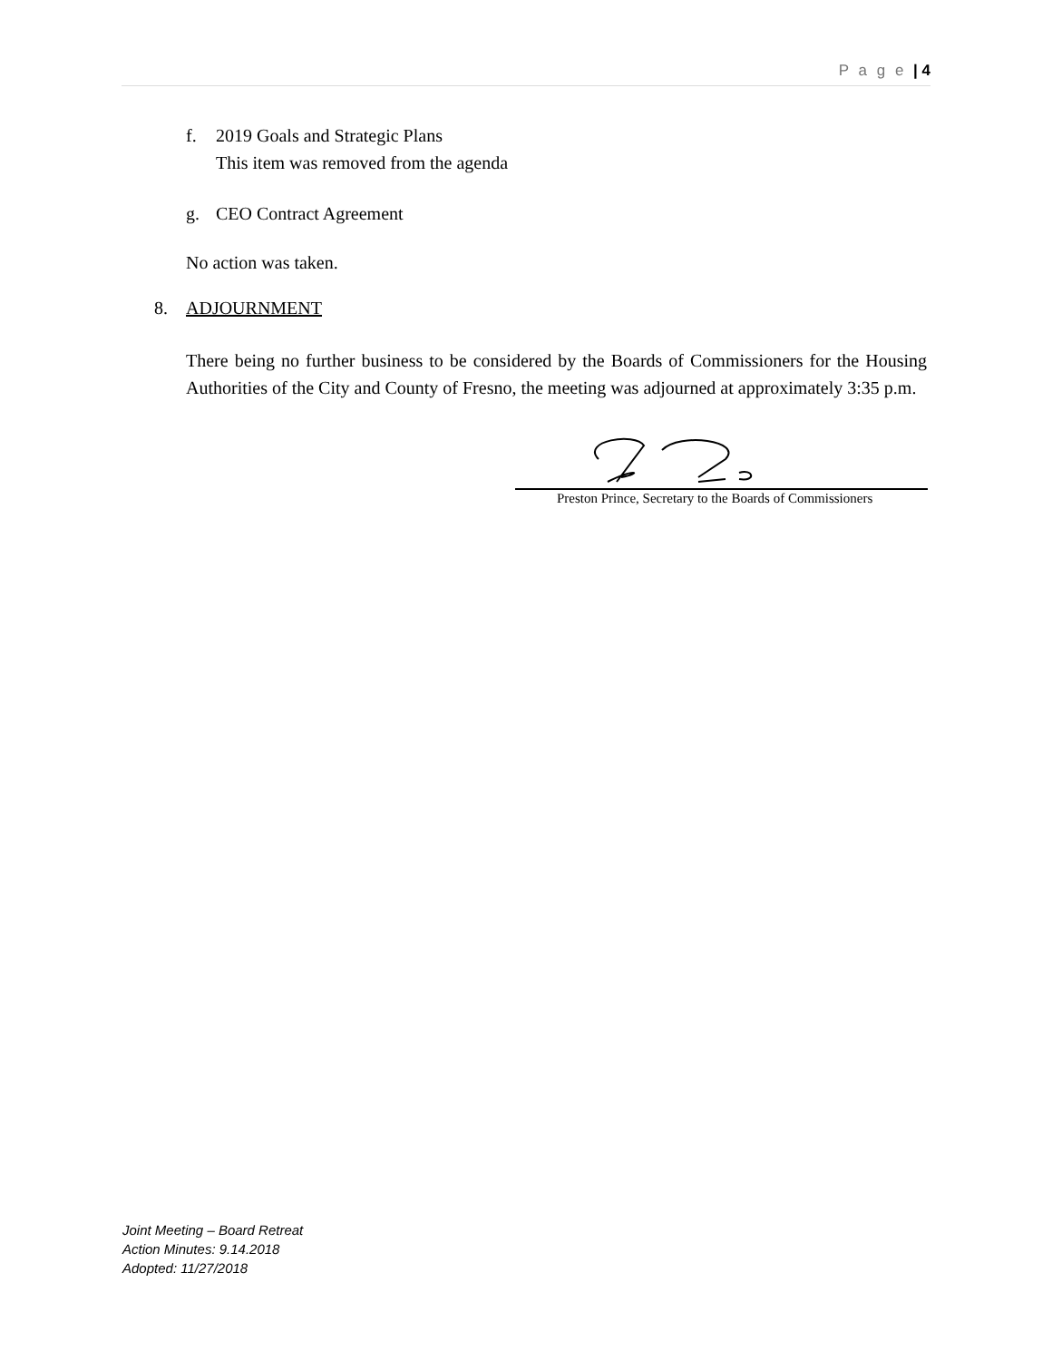P a g e | 4
f. 2019 Goals and Strategic Plans
This item was removed from the agenda
g. CEO Contract Agreement
No action was taken.
8. ADJOURNMENT
There being no further business to be considered by the Boards of Commissioners for the Housing Authorities of the City and County of Fresno, the meeting was adjourned at approximately 3:35 p.m.
Preston Prince, Secretary to the Boards of Commissioners
Joint Meeting – Board Retreat
Action Minutes: 9.14.2018
Adopted: 11/27/2018